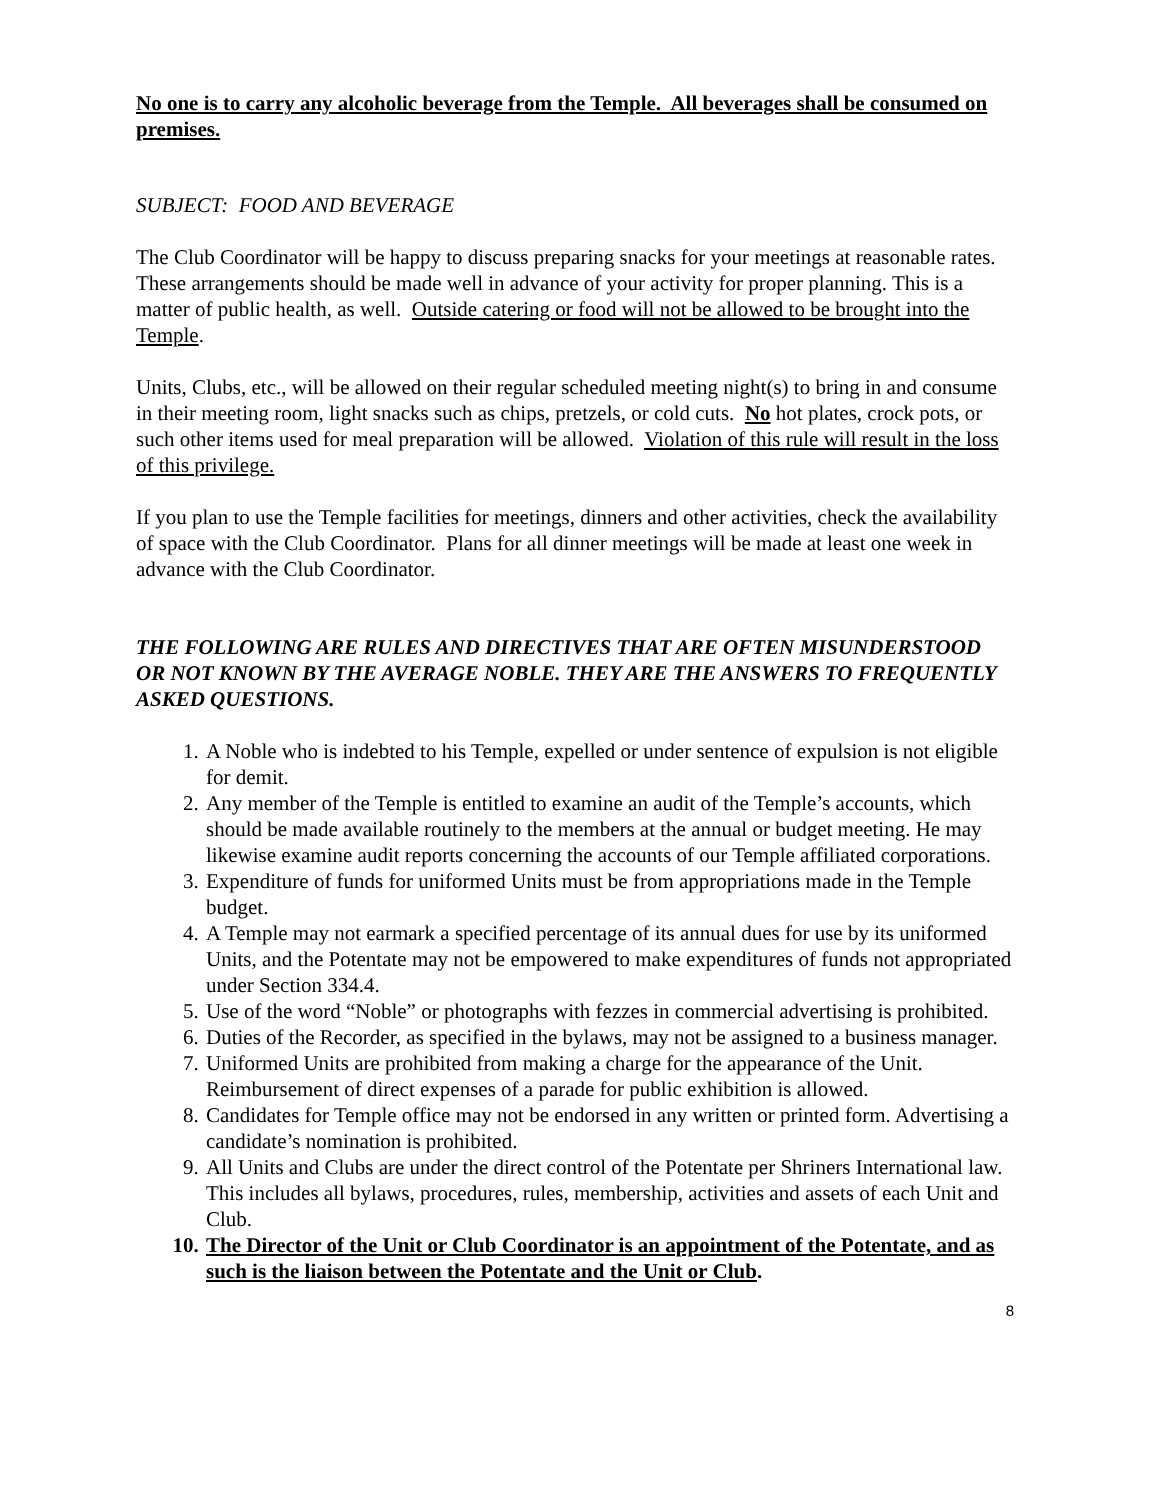No one is to carry any alcoholic beverage from the Temple. All beverages shall be consumed on premises.
SUBJECT: FOOD AND BEVERAGE
The Club Coordinator will be happy to discuss preparing snacks for your meetings at reasonable rates. These arrangements should be made well in advance of your activity for proper planning. This is a matter of public health, as well. Outside catering or food will not be allowed to be brought into the Temple.
Units, Clubs, etc., will be allowed on their regular scheduled meeting night(s) to bring in and consume in their meeting room, light snacks such as chips, pretzels, or cold cuts. No hot plates, crock pots, or such other items used for meal preparation will be allowed. Violation of this rule will result in the loss of this privilege.
If you plan to use the Temple facilities for meetings, dinners and other activities, check the availability of space with the Club Coordinator. Plans for all dinner meetings will be made at least one week in advance with the Club Coordinator.
THE FOLLOWING ARE RULES AND DIRECTIVES THAT ARE OFTEN MISUNDERSTOOD OR NOT KNOWN BY THE AVERAGE NOBLE. THEY ARE THE ANSWERS TO FREQUENTLY ASKED QUESTIONS.
1. A Noble who is indebted to his Temple, expelled or under sentence of expulsion is not eligible for demit.
2. Any member of the Temple is entitled to examine an audit of the Temple’s accounts, which should be made available routinely to the members at the annual or budget meeting. He may likewise examine audit reports concerning the accounts of our Temple affiliated corporations.
3. Expenditure of funds for uniformed Units must be from appropriations made in the Temple budget.
4. A Temple may not earmark a specified percentage of its annual dues for use by its uniformed Units, and the Potentate may not be empowered to make expenditures of funds not appropriated under Section 334.4.
5. Use of the word “Noble” or photographs with fezzes in commercial advertising is prohibited.
6. Duties of the Recorder, as specified in the bylaws, may not be assigned to a business manager.
7. Uniformed Units are prohibited from making a charge for the appearance of the Unit. Reimbursement of direct expenses of a parade for public exhibition is allowed.
8. Candidates for Temple office may not be endorsed in any written or printed form. Advertising a candidate’s nomination is prohibited.
9. All Units and Clubs are under the direct control of the Potentate per Shriners International law. This includes all bylaws, procedures, rules, membership, activities and assets of each Unit and Club.
10. The Director of the Unit or Club Coordinator is an appointment of the Potentate, and as such is the liaison between the Potentate and the Unit or Club.
8